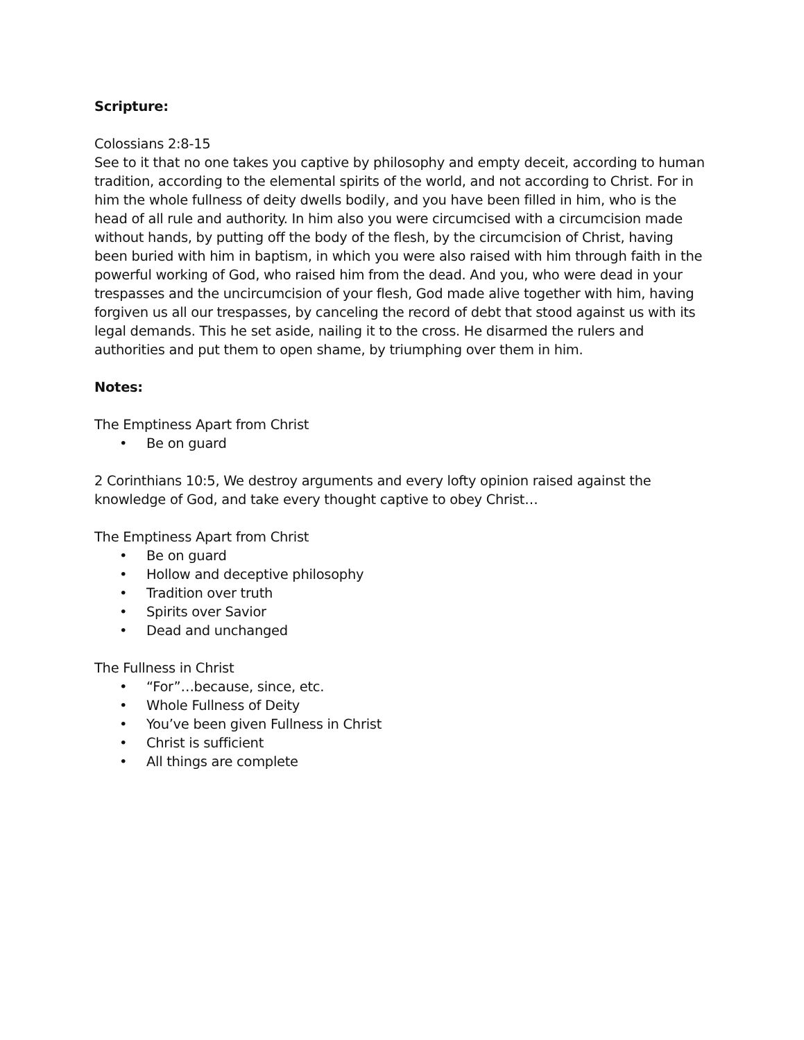Scripture:
Colossians 2:8-15
See to it that no one takes you captive by philosophy and empty deceit, according to human tradition, according to the elemental spirits of the world, and not according to Christ. For in him the whole fullness of deity dwells bodily, and you have been filled in him, who is the head of all rule and authority. In him also you were circumcised with a circumcision made without hands, by putting off the body of the flesh, by the circumcision of Christ, having been buried with him in baptism, in which you were also raised with him through faith in the powerful working of God, who raised him from the dead. And you, who were dead in your trespasses and the uncircumcision of your flesh, God made alive together with him, having forgiven us all our trespasses, by canceling the record of debt that stood against us with its legal demands. This he set aside, nailing it to the cross. He disarmed the rulers and authorities and put them to open shame, by triumphing over them in him.
Notes:
The Emptiness Apart from Christ
• Be on guard
2 Corinthians 10:5, We destroy arguments and every lofty opinion raised against the knowledge of God, and take every thought captive to obey Christ…
The Emptiness Apart from Christ
• Be on guard
• Hollow and deceptive philosophy
• Tradition over truth
• Spirits over Savior
• Dead and unchanged
The Fullness in Christ
• “For”…because, since, etc.
• Whole Fullness of Deity
• You’ve been given Fullness in Christ
• Christ is sufficient
• All things are complete